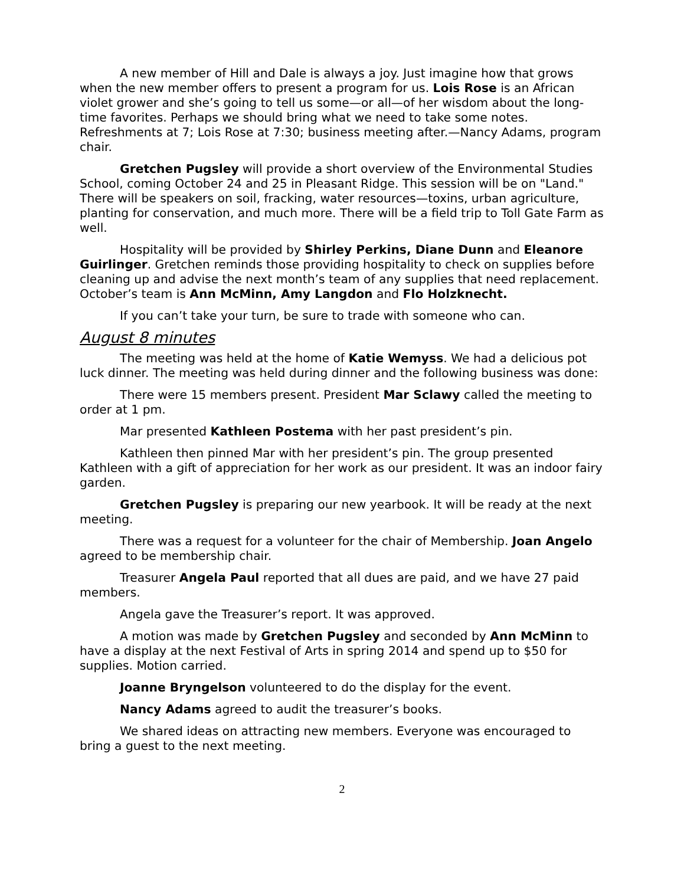A new member of Hill and Dale is always a joy. Just imagine how that grows when the new member offers to present a program for us. Lois Rose is an African violet grower and she’s going to tell us some—or all—of her wisdom about the long-time favorites. Perhaps we should bring what we need to take some notes. Refreshments at 7; Lois Rose at 7:30; business meeting after.—Nancy Adams, program chair.
Gretchen Pugsley will provide a short overview of the Environmental Studies School, coming October 24 and 25 in Pleasant Ridge. This session will be on "Land." There will be speakers on soil, fracking, water resources—toxins, urban agriculture, planting for conservation, and much more. There will be a field trip to Toll Gate Farm as well.
Hospitality will be provided by Shirley Perkins, Diane Dunn and Eleanore Guirlinger. Gretchen reminds those providing hospitality to check on supplies before cleaning up and advise the next month’s team of any supplies that need replacement. October’s team is Ann McMinn, Amy Langdon and Flo Holzknecht.
If you can’t take your turn, be sure to trade with someone who can.
August 8 minutes
The meeting was held at the home of Katie Wemyss. We had a delicious pot luck dinner. The meeting was held during dinner and the following business was done:
There were 15 members present. President Mar Sclawy called the meeting to order at 1 pm.
Mar presented Kathleen Postema with her past president’s pin.
Kathleen then pinned Mar with her president’s pin. The group presented Kathleen with a gift of appreciation for her work as our president. It was an indoor fairy garden.
Gretchen Pugsley is preparing our new yearbook. It will be ready at the next meeting.
There was a request for a volunteer for the chair of Membership. Joan Angelo agreed to be membership chair.
Treasurer Angela Paul reported that all dues are paid, and we have 27 paid members.
Angela gave the Treasurer’s report. It was approved.
A motion was made by Gretchen Pugsley and seconded by Ann McMinn to have a display at the next Festival of Arts in spring 2014 and spend up to $50 for supplies. Motion carried.
Joanne Bryngelson volunteered to do the display for the event.
Nancy Adams agreed to audit the treasurer’s books.
We shared ideas on attracting new members. Everyone was encouraged to bring a guest to the next meeting.
2